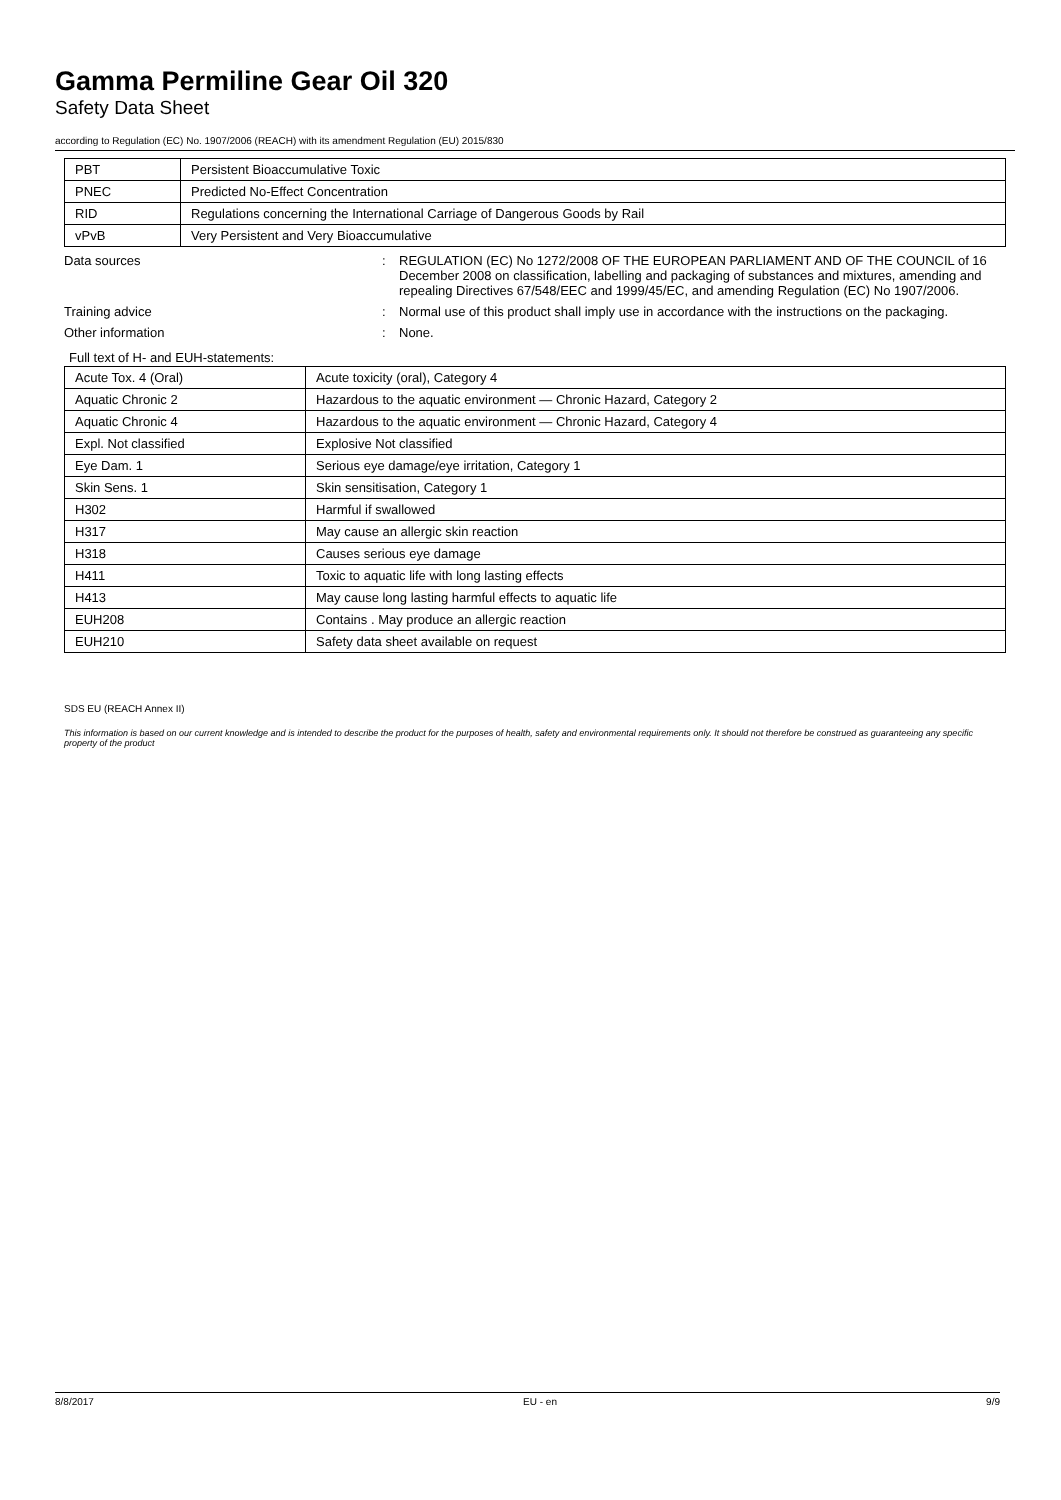Gamma Permiline Gear Oil 320
Safety Data Sheet
according to Regulation (EC) No. 1907/2006 (REACH) with its amendment Regulation (EU) 2015/830
| PBT | Persistent Bioaccumulative Toxic |
| PNEC | Predicted No-Effect Concentration |
| RID | Regulations concerning the International Carriage of Dangerous Goods by Rail |
| vPvB | Very Persistent and Very Bioaccumulative |
Data sources : REGULATION (EC) No 1272/2008 OF THE EUROPEAN PARLIAMENT AND OF THE COUNCIL of 16 December 2008 on classification, labelling and packaging of substances and mixtures, amending and repealing Directives 67/548/EEC and 1999/45/EC, and amending Regulation (EC) No 1907/2006.
Training advice : Normal use of this product shall imply use in accordance with the instructions on the packaging.
Other information : None.
Full text of H- and EUH-statements:
| Acute Tox. 4 (Oral) | Acute toxicity (oral), Category 4 |
| Aquatic Chronic 2 | Hazardous to the aquatic environment — Chronic Hazard, Category 2 |
| Aquatic Chronic 4 | Hazardous to the aquatic environment — Chronic Hazard, Category 4 |
| Expl. Not classified | Explosive Not classified |
| Eye Dam. 1 | Serious eye damage/eye irritation, Category 1 |
| Skin Sens. 1 | Skin sensitisation, Category 1 |
| H302 | Harmful if swallowed |
| H317 | May cause an allergic skin reaction |
| H318 | Causes serious eye damage |
| H411 | Toxic to aquatic life with long lasting effects |
| H413 | May cause long lasting harmful effects to aquatic life |
| EUH208 | Contains . May produce an allergic reaction |
| EUH210 | Safety data sheet available on request |
SDS EU (REACH Annex II)
This information is based on our current knowledge and is intended to describe the product for the purposes of health, safety and environmental requirements only. It should not therefore be construed as guaranteeing any specific property of the product
8/8/2017 EU - en 9/9